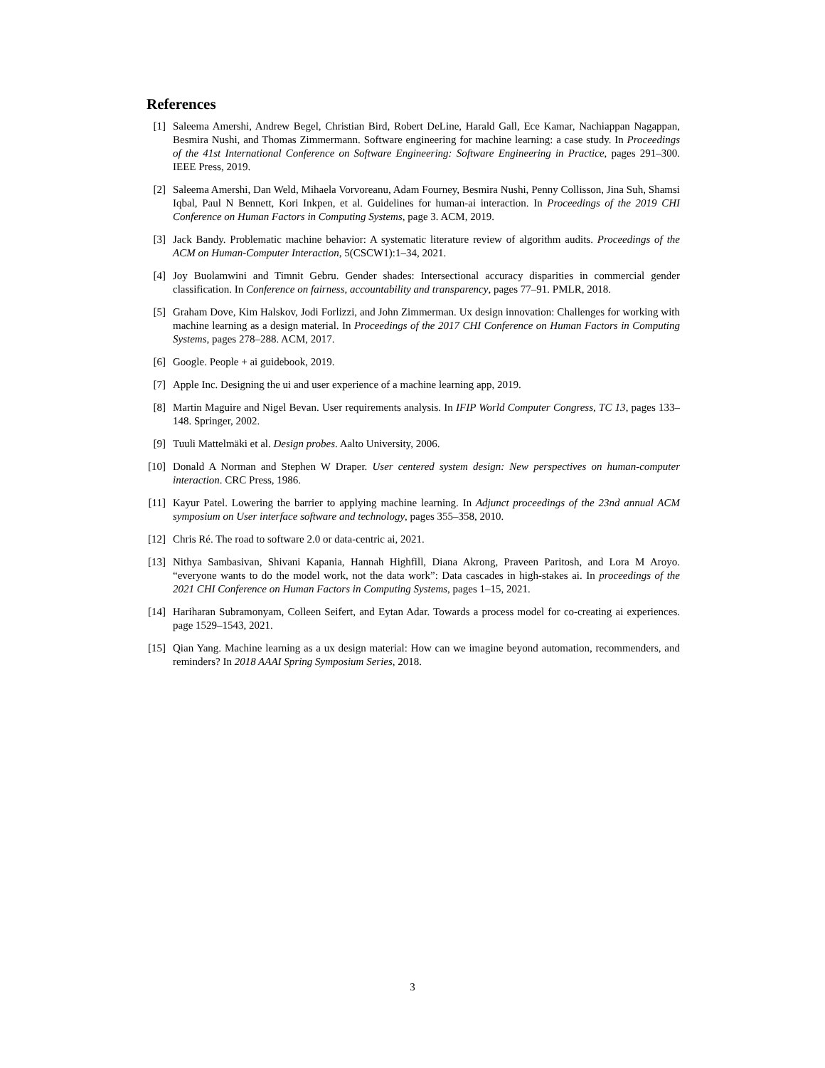References
[1] Saleema Amershi, Andrew Begel, Christian Bird, Robert DeLine, Harald Gall, Ece Kamar, Nachiappan Nagappan, Besmira Nushi, and Thomas Zimmermann. Software engineering for machine learning: a case study. In Proceedings of the 41st International Conference on Software Engineering: Software Engineering in Practice, pages 291–300. IEEE Press, 2019.
[2] Saleema Amershi, Dan Weld, Mihaela Vorvoreanu, Adam Fourney, Besmira Nushi, Penny Collisson, Jina Suh, Shamsi Iqbal, Paul N Bennett, Kori Inkpen, et al. Guidelines for human-ai interaction. In Proceedings of the 2019 CHI Conference on Human Factors in Computing Systems, page 3. ACM, 2019.
[3] Jack Bandy. Problematic machine behavior: A systematic literature review of algorithm audits. Proceedings of the ACM on Human-Computer Interaction, 5(CSCW1):1–34, 2021.
[4] Joy Buolamwini and Timnit Gebru. Gender shades: Intersectional accuracy disparities in commercial gender classification. In Conference on fairness, accountability and transparency, pages 77–91. PMLR, 2018.
[5] Graham Dove, Kim Halskov, Jodi Forlizzi, and John Zimmerman. Ux design innovation: Challenges for working with machine learning as a design material. In Proceedings of the 2017 CHI Conference on Human Factors in Computing Systems, pages 278–288. ACM, 2017.
[6] Google. People + ai guidebook, 2019.
[7] Apple Inc. Designing the ui and user experience of a machine learning app, 2019.
[8] Martin Maguire and Nigel Bevan. User requirements analysis. In IFIP World Computer Congress, TC 13, pages 133–148. Springer, 2002.
[9] Tuuli Mattelmäki et al. Design probes. Aalto University, 2006.
[10] Donald A Norman and Stephen W Draper. User centered system design: New perspectives on human-computer interaction. CRC Press, 1986.
[11] Kayur Patel. Lowering the barrier to applying machine learning. In Adjunct proceedings of the 23nd annual ACM symposium on User interface software and technology, pages 355–358, 2010.
[12] Chris Ré. The road to software 2.0 or data-centric ai, 2021.
[13] Nithya Sambasivan, Shivani Kapania, Hannah Highfill, Diana Akrong, Praveen Paritosh, and Lora M Aroyo. “everyone wants to do the model work, not the data work”: Data cascades in high-stakes ai. In proceedings of the 2021 CHI Conference on Human Factors in Computing Systems, pages 1–15, 2021.
[14] Hariharan Subramonyam, Colleen Seifert, and Eytan Adar. Towards a process model for co-creating ai experiences. page 1529–1543, 2021.
[15] Qian Yang. Machine learning as a ux design material: How can we imagine beyond automation, recommenders, and reminders? In 2018 AAAI Spring Symposium Series, 2018.
3